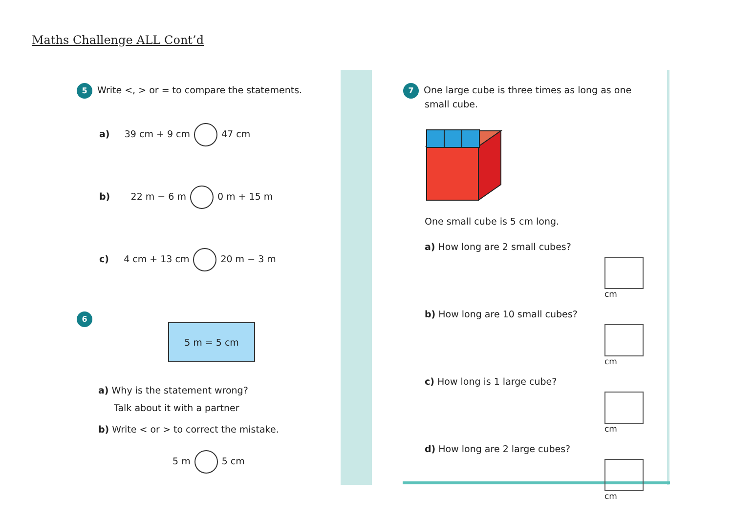Maths Challenge ALL Cont’d
5 Write <, > or = to compare the statements.
a) 39 cm + 9 cm 47 cm
b) 22 m − 6 m 0 m + 15 m
c) 4 cm + 13 cm 20 m − 3 m
6
5 m = 5 cm
a) Why is the statement wrong?
Talk about it with a partner
b) Write < or > to correct the mistake.
5 m 5 cm
7 One large cube is three times as long as one
small cube.
One small cube is 5 cm long.
a) How long are 2 small cubes?
cm
b) How long are 10 small cubes?
cm
c) How long is 1 large cube?
cm
d) How long are 2 large cubes?
cm